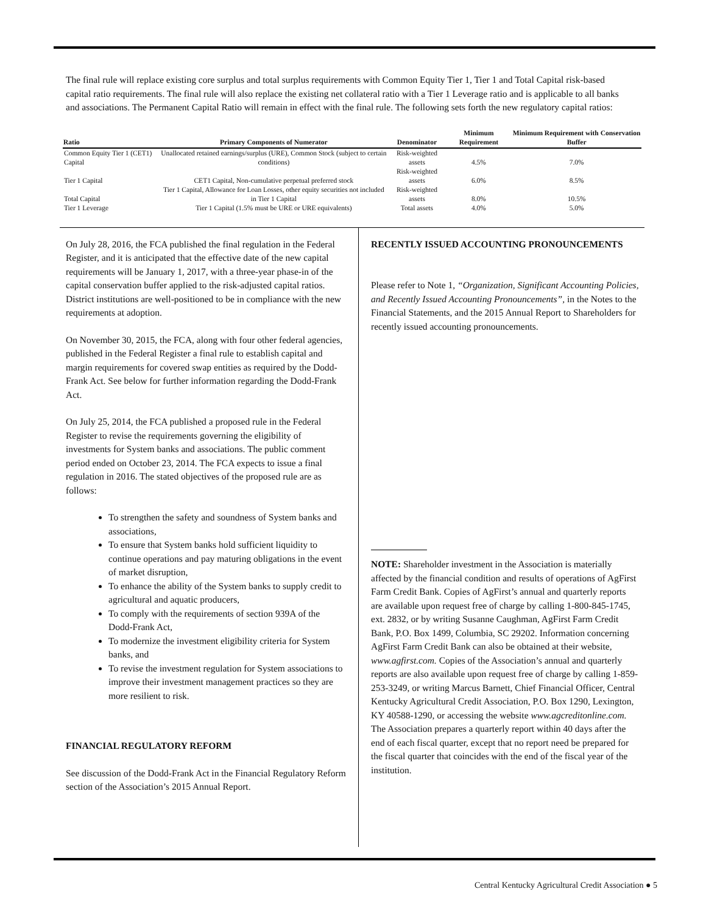The final rule will replace existing core surplus and total surplus requirements with Common Equity Tier 1, Tier 1 and Total Capital risk-based capital ratio requirements. The final rule will also replace the existing net collateral ratio with a Tier 1 Leverage ratio and is applicable to all banks and associations. The Permanent Capital Ratio will remain in effect with the final rule. The following sets forth the new regulatory capital ratios:
| Ratio | Primary Components of Numerator | Denominator | Minimum Requirement | Minimum Requirement with Conservation Buffer |
| --- | --- | --- | --- | --- |
| Common Equity Tier 1 (CET1) Capital | Unallocated retained earnings/surplus (URE), Common Stock (subject to certain conditions) | Risk-weighted assets | 4.5% | 7.0% |
| Tier 1 Capital | CET1 Capital, Non-cumulative perpetual preferred stock | Risk-weighted assets | 6.0% | 8.5% |
| Total Capital | Tier 1 Capital, Allowance for Loan Losses, other equity securities not included in Tier 1 Capital | Risk-weighted assets | 8.0% | 10.5% |
| Tier 1 Leverage | Tier 1 Capital (1.5% must be URE or URE equivalents) | Total assets | 4.0% | 5.0% |
On July 28, 2016, the FCA published the final regulation in the Federal Register, and it is anticipated that the effective date of the new capital requirements will be January 1, 2017, with a three-year phase-in of the capital conservation buffer applied to the risk-adjusted capital ratios. District institutions are well-positioned to be in compliance with the new requirements at adoption.
On November 30, 2015, the FCA, along with four other federal agencies, published in the Federal Register a final rule to establish capital and margin requirements for covered swap entities as required by the Dodd-Frank Act. See below for further information regarding the Dodd-Frank Act.
On July 25, 2014, the FCA published a proposed rule in the Federal Register to revise the requirements governing the eligibility of investments for System banks and associations. The public comment period ended on October 23, 2014. The FCA expects to issue a final regulation in 2016. The stated objectives of the proposed rule are as follows:
To strengthen the safety and soundness of System banks and associations,
To ensure that System banks hold sufficient liquidity to continue operations and pay maturing obligations in the event of market disruption,
To enhance the ability of the System banks to supply credit to agricultural and aquatic producers,
To comply with the requirements of section 939A of the Dodd-Frank Act,
To modernize the investment eligibility criteria for System banks, and
To revise the investment regulation for System associations to improve their investment management practices so they are more resilient to risk.
FINANCIAL REGULATORY REFORM
See discussion of the Dodd-Frank Act in the Financial Regulatory Reform section of the Association’s 2015 Annual Report.
RECENTLY ISSUED ACCOUNTING PRONOUNCEMENTS
Please refer to Note 1, “Organization, Significant Accounting Policies, and Recently Issued Accounting Pronouncements”, in the Notes to the Financial Statements, and the 2015 Annual Report to Shareholders for recently issued accounting pronouncements.
NOTE: Shareholder investment in the Association is materially affected by the financial condition and results of operations of AgFirst Farm Credit Bank. Copies of AgFirst’s annual and quarterly reports are available upon request free of charge by calling 1-800-845-1745, ext. 2832, or by writing Susanne Caughman, AgFirst Farm Credit Bank, P.O. Box 1499, Columbia, SC 29202. Information concerning AgFirst Farm Credit Bank can also be obtained at their website, www.agfirst.com. Copies of the Association’s annual and quarterly reports are also available upon request free of charge by calling 1-859-253-3249, or writing Marcus Barnett, Chief Financial Officer, Central Kentucky Agricultural Credit Association, P.O. Box 1290, Lexington, KY 40588-1290, or accessing the website www.agcreditonline.com. The Association prepares a quarterly report within 40 days after the end of each fiscal quarter, except that no report need be prepared for the fiscal quarter that coincides with the end of the fiscal year of the institution.
Central Kentucky Agricultural Credit Association ● 5